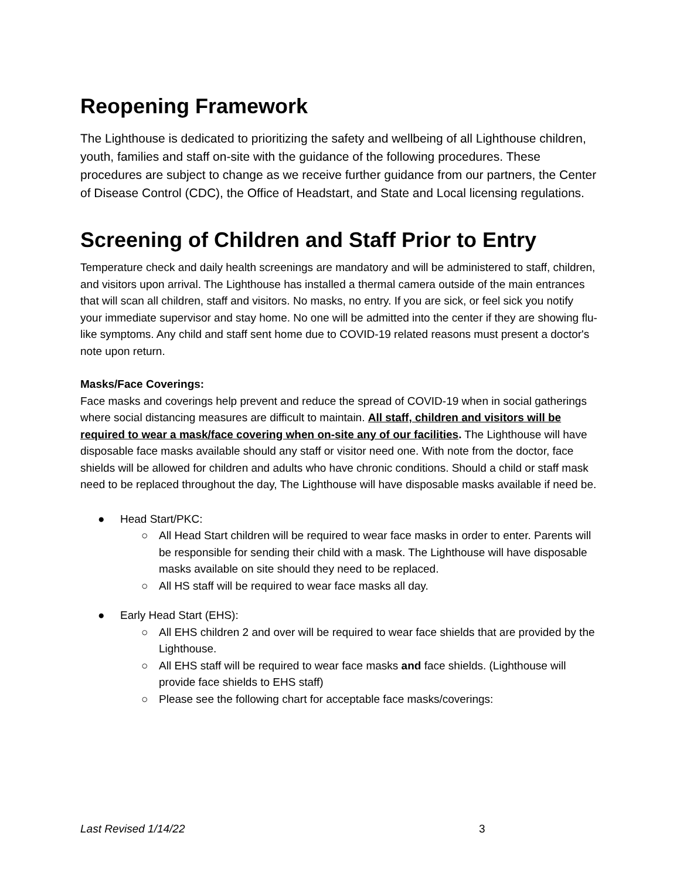Reopening Framework
The Lighthouse is dedicated to prioritizing the safety and wellbeing of all Lighthouse children, youth, families and staff on-site with the guidance of the following procedures. These procedures are subject to change as we receive further guidance from our partners, the Center of Disease Control (CDC), the Office of Headstart, and State and Local licensing regulations.
Screening of Children and Staff Prior to Entry
Temperature check and daily health screenings are mandatory and will be administered to staff, children, and visitors upon arrival. The Lighthouse has installed a thermal camera outside of the main entrances that will scan all children, staff and visitors. No masks, no entry. If you are sick, or feel sick you notify your immediate supervisor and stay home. No one will be admitted into the center if they are showing flu-like symptoms. Any child and staff sent home due to COVID-19 related reasons must present a doctor's note upon return.
Masks/Face Coverings:
Face masks and coverings help prevent and reduce the spread of COVID-19 when in social gatherings where social distancing measures are difficult to maintain. All staff, children and visitors will be required to wear a mask/face covering when on-site any of our facilities. The Lighthouse will have disposable face masks available should any staff or visitor need one. With note from the doctor, face shields will be allowed for children and adults who have chronic conditions. Should a child or staff mask need to be replaced throughout the day, The Lighthouse will have disposable masks available if need be.
● Head Start/PKC:
○ All Head Start children will be required to wear face masks in order to enter. Parents will be responsible for sending their child with a mask. The Lighthouse will have disposable masks available on site should they need to be replaced.
○ All HS staff will be required to wear face masks all day.
● Early Head Start (EHS):
○ All EHS children 2 and over will be required to wear face shields that are provided by the Lighthouse.
○ All EHS staff will be required to wear face masks and face shields. (Lighthouse will provide face shields to EHS staff)
○ Please see the following chart for acceptable face masks/coverings:
Last Revised 1/14/22 3